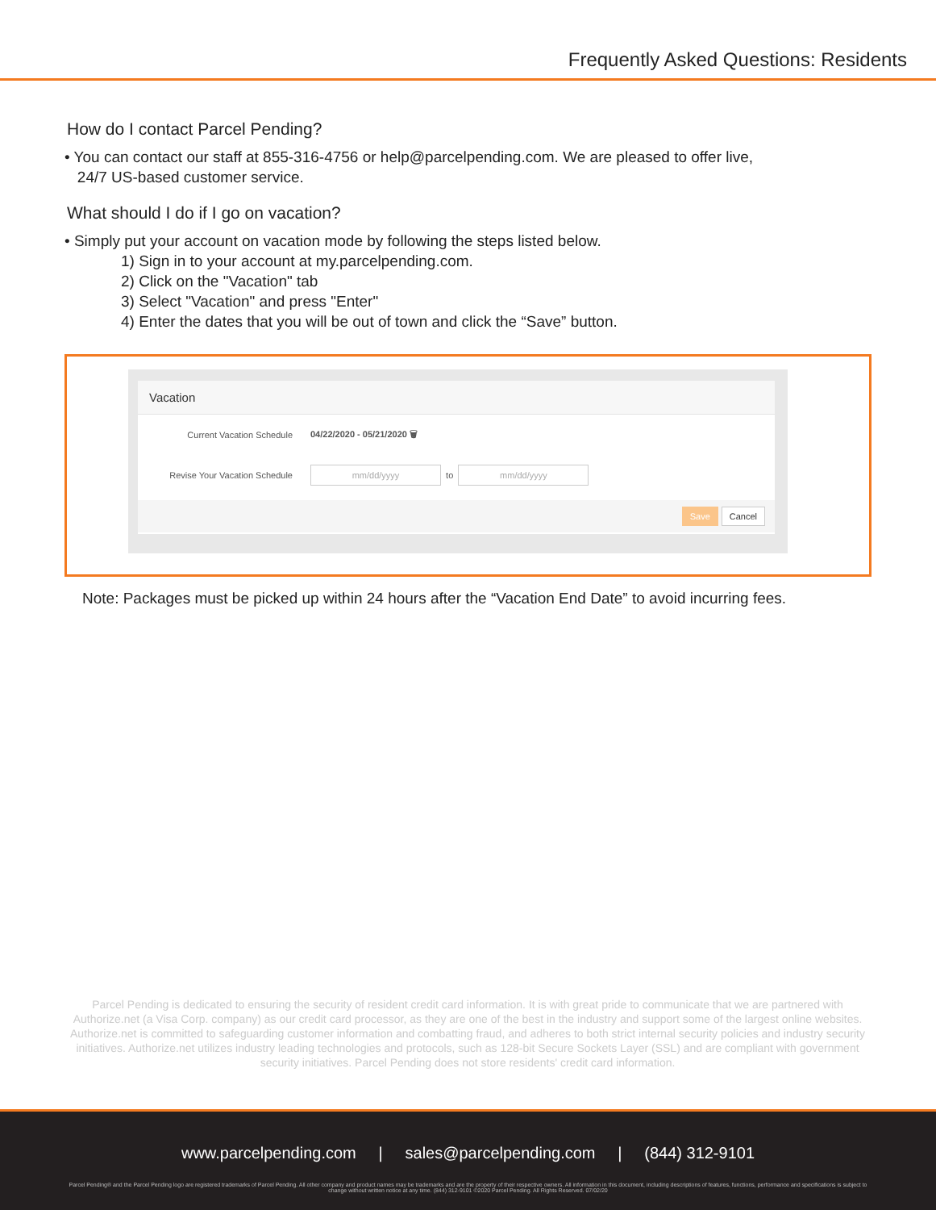Frequently Asked Questions: Residents
How do I contact Parcel Pending?
• You can contact our staff at 855-316-4756 or help@parcelpending.com. We are pleased to offer live,
24/7 US-based customer service.
What should I do if I go on vacation?
• Simply put your account on vacation mode by following the steps listed below.
1) Sign in to your account at my.parcelpending.com.
2) Click on the "Vacation" tab
3) Select "Vacation" and press "Enter"
4) Enter the dates that you will be out of town and click the “Save” button.
Vacation
Current Vacation Schedule 04/22/2020 - 05/21/2020 🗑
Revise Your Vacation Schedule mm/dd/yyyy to mm/dd/yyyy
Save Cancel
Note: Packages must be picked up within 24 hours after the “Vacation End Date” to avoid incurring fees.
Parcel Pending is dedicated to ensuring the security of resident credit card information. It is with great pride to communicate that we are partnered with Authorize.net (a Visa Corp. company) as our credit card processor, as they are one of the best in the industry and support some of the largest online websites. Authorize.net is committed to safeguarding customer information and combatting fraud, and adheres to both strict internal security policies and industry security initiatives. Authorize.net utilizes industry leading technologies and protocols, such as 128-bit Secure Sockets Layer (SSL) and are compliant with government security initiatives. Parcel Pending does not store residents' credit card information.
www.parcelpending.com | sales@parcelpending.com | (844) 312-9101
Parcel Pending® and the Parcel Pending logo are registered trademarks of Parcel Pending. All other company and product names may be trademarks and are the property of their respective owners. All information in this document, including descriptions of features, functions, performance and specifications is subject to change without written notice at any time. (844) 312-9101 ©2020 Parcel Pending. All Rights Reserved. 07/02/20